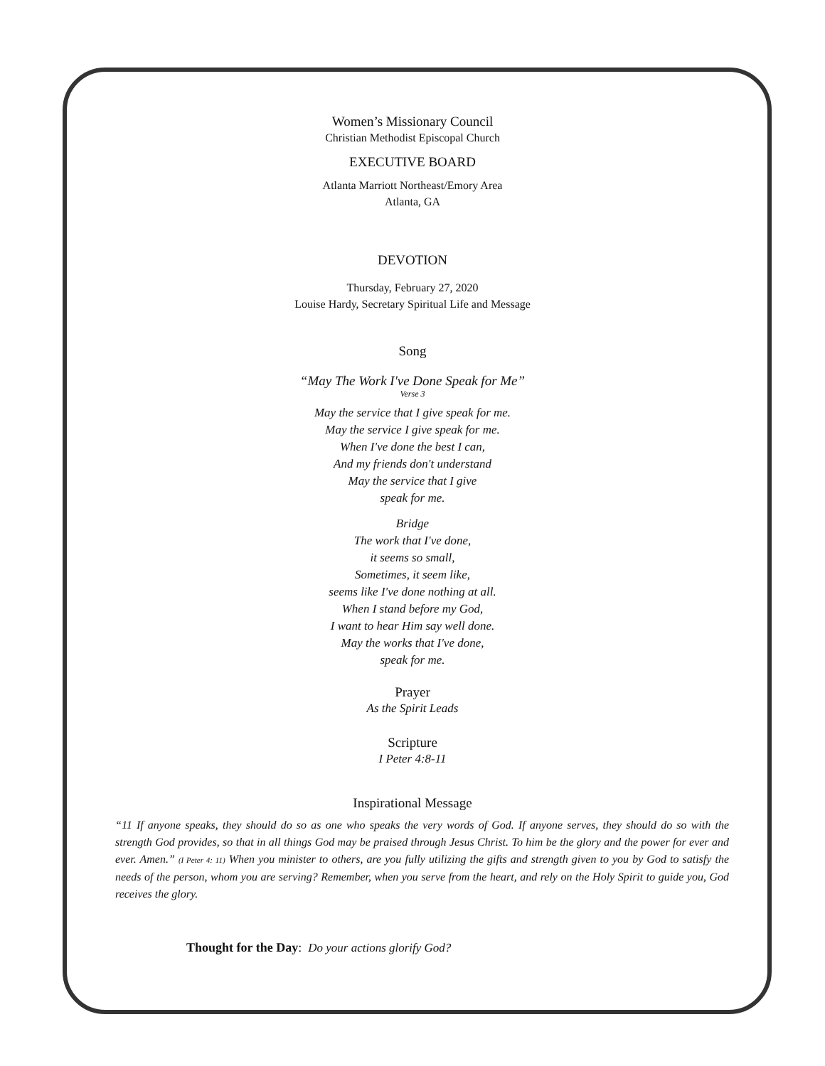Women’s Missionary Council
Christian Methodist Episcopal Church
EXECUTIVE BOARD
Atlanta Marriott Northeast/Emory Area
Atlanta, GA
DEVOTION
Thursday, February 27, 2020
Louise Hardy, Secretary Spiritual Life and Message
Song
“May The Work I've Done Speak for Me”
Verse 3
May the service that I give speak for me.
May the service I give speak for me.
When I've done the best I can,
And my friends don't understand
May the service that I give
speak for me.
Bridge
The work that I've done,
it seems so small,
Sometimes, it seem like,
seems like I've done nothing at all.
When I stand before my God,
I want to hear Him say well done.
May the works that I've done,
speak for me.
Prayer
As the Spirit Leads
Scripture
I Peter 4:8-11
Inspirational Message
“11 If anyone speaks, they should do so as one who speaks the very words of God. If anyone serves, they should do so with the strength God provides, so that in all things God may be praised through Jesus Christ. To him be the glory and the power for ever and ever. Amen.” (I Peter 4: 11) When you minister to others, are you fully utilizing the gifts and strength given to you by God to satisfy the needs of the person, whom you are serving? Remember, when you serve from the heart, and rely on the Holy Spirit to guide you, God receives the glory.
Thought for the Day: Do your actions glorify God?